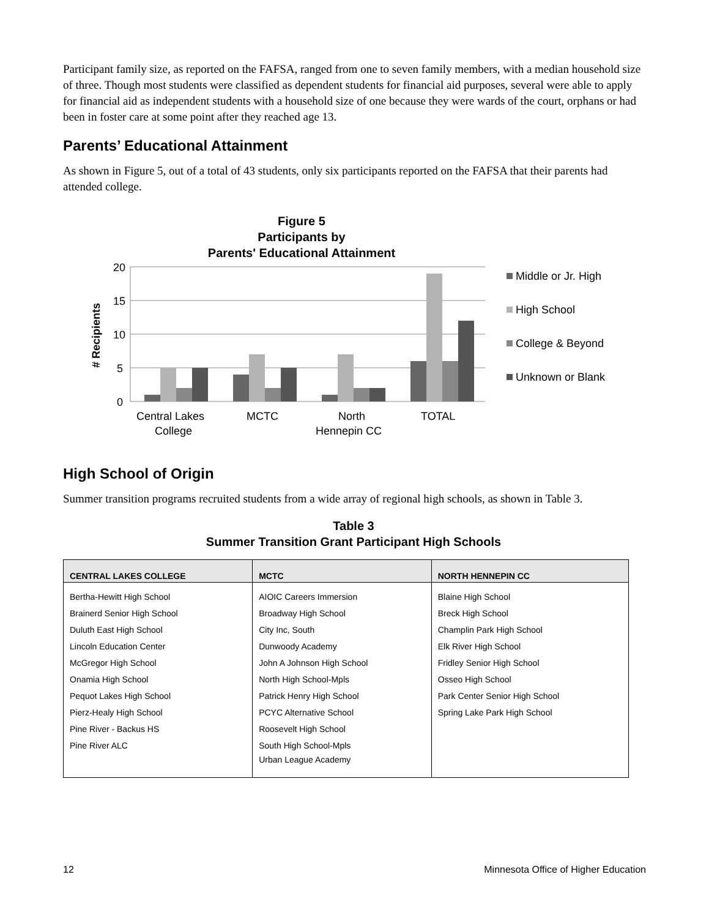Participant family size, as reported on the FAFSA, ranged from one to seven family members, with a median household size of three. Though most students were classified as dependent students for financial aid purposes, several were able to apply for financial aid as independent students with a household size of one because they were wards of the court, orphans or had been in foster care at some point after they reached age 13.
Parents’ Educational Attainment
As shown in Figure 5, out of a total of 43 students, only six participants reported on the FAFSA that their parents had attended college.
Figure 5
Participants by
Parents' Educational Attainment
20
15
10
5
0
# Recipients
Central Lakes
College
MCTC
North
Hennepin CC
TOTAL
Middle or Jr. High
High School
College & Beyond
Unknown or Blank
High School of Origin
Summer transition programs recruited students from a wide array of regional high schools, as shown in Table 3.
Table 3
Summer Transition Grant Participant High Schools
| CENTRAL LAKES COLLEGE | MCTC | NORTH HENNEPIN CC |
| --- | --- | --- |
| Bertha-Hewitt High School Brainerd Senior High School Duluth East High School Lincoln Education Center McGregor High School Onamia High School Pequot Lakes High School Pierz-Healy High School Pine River - Backus HS Pine River ALC | AIOIC Careers Immersion Broadway High School City Inc, South Dunwoody Academy John A Johnson High School North High School-Mpls Patrick Henry High School PCYC Alternative School Roosevelt High School South High School-Mpls Urban League Academy | Blaine High School Breck High School Champlin Park High School Elk River High School Fridley Senior High School Osseo High School Park Center Senior High School Spring Lake Park High School |
12 Minnesota Office of Higher Education